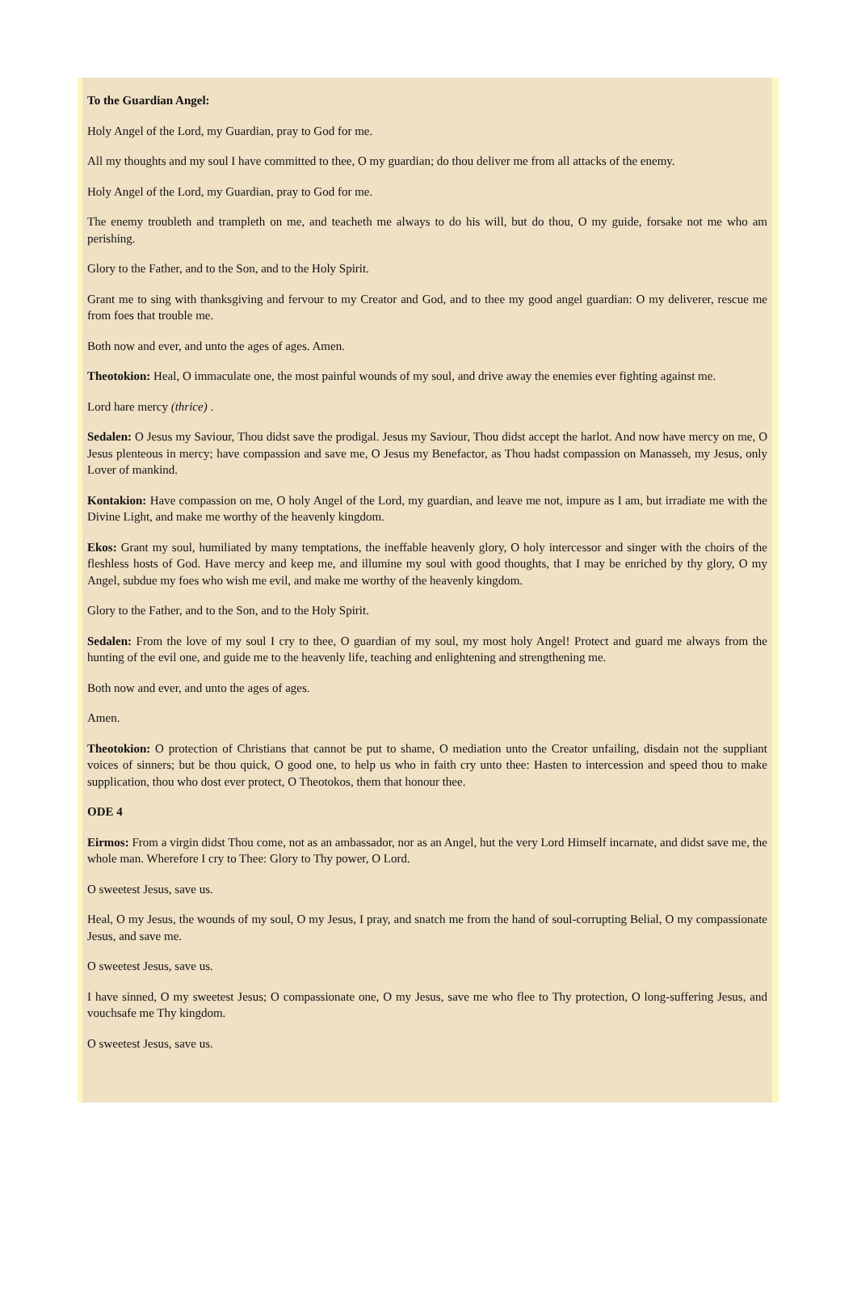To the Guardian Angel:
Holy Angel of the Lord, my Guardian, pray to God for me.
All my thoughts and my soul I have committed to thee, O my guardian; do thou deliver me from all attacks of the enemy.
Holy Angel of the Lord, my Guardian, pray to God for me.
The enemy troubleth and trampleth on me, and teacheth me always to do his will, but do thou, O my guide, forsake not me who am perishing.
Glory to the Father, and to the Son, and to the Holy Spirit.
Grant me to sing with thanksgiving and fervour to my Creator and God, and to thee my good angel guardian: O my deliverer, rescue me from foes that trouble me.
Both now and ever, and unto the ages of ages. Amen.
Theotokion: Heal, O immaculate one, the most painful wounds of my soul, and drive away the enemies ever fighting against me.
Lord hare mercy (thrice) .
Sedalen: O Jesus my Saviour, Thou didst save the prodigal. Jesus my Saviour, Thou didst accept the harlot. And now have mercy on me, O Jesus plenteous in mercy; have compassion and save me, O Jesus my Benefactor, as Thou hadst compassion on Manasseh, my Jesus, only Lover of mankind.
Kontakion: Have compassion on me, O holy Angel of the Lord, my guardian, and leave me not, impure as I am, but irradiate me with the Divine Light, and make me worthy of the heavenly kingdom.
Ekos: Grant my soul, humiliated by many temptations, the ineffable heavenly glory, O holy intercessor and singer with the choirs of the fleshless hosts of God. Have mercy and keep me, and illumine my soul with good thoughts, that I may be enriched by thy glory, O my Angel, subdue my foes who wish me evil, and make me worthy of the heavenly kingdom.
Glory to the Father, and to the Son, and to the Holy Spirit.
Sedalen: From the love of my soul I cry to thee, O guardian of my soul, my most holy Angel! Protect and guard me always from the hunting of the evil one, and guide me to the heavenly life, teaching and enlightening and strengthening me.
Both now and ever, and unto the ages of ages.
Amen.
Theotokion: O protection of Christians that cannot be put to shame, O mediation unto the Creator unfailing, disdain not the suppliant voices of sinners; but be thou quick, O good one, to help us who in faith cry unto thee: Hasten to intercession and speed thou to make supplication, thou who dost ever protect, O Theotokos, them that honour thee.
ODE 4
Eirmos: From a virgin didst Thou come, not as an ambassador, nor as an Angel, hut the very Lord Himself incarnate, and didst save me, the whole man. Wherefore I cry to Thee: Glory to Thy power, O Lord.
O sweetest Jesus, save us.
Heal, O my Jesus, the wounds of my soul, O my Jesus, I pray, and snatch me from the hand of soul-corrupting Belial, O my compassionate Jesus, and save me.
O sweetest Jesus, save us.
I have sinned, O my sweetest Jesus; O compassionate one, O my Jesus, save me who flee to Thy protection, O long-suffering Jesus, and vouchsafe me Thy kingdom.
O sweetest Jesus, save us.